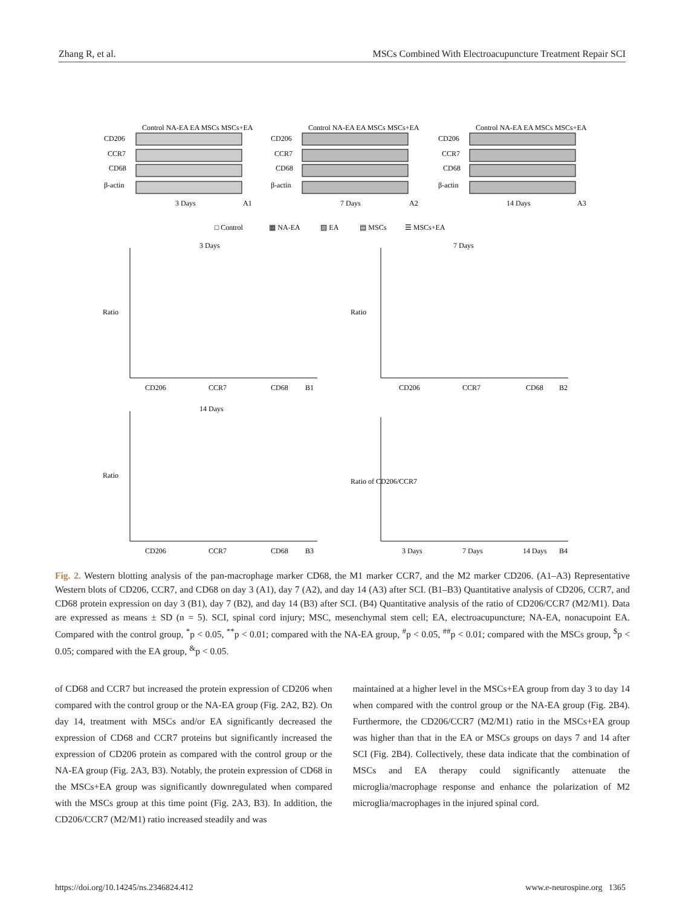Zhang R, et al. MSCs Combined With Electroacupuncture Treatment Repair SCI
CD206
CCR7
CD68
β-actin
3 Days
A1
CD206
CCR7
CD68
β-actin
7 Days
A2
CD206
CCR7
CD68
β-actin
14 Days
A3
Control NA-EA EA MSCs MSCs+EA
Control NA-EA EA MSCs MSCs+EA
Control NA-EA EA MSCs MSCs+EA
□ Control
▦ NA-EA
▨ EA
▤ MSCs
☰ MSCs+EA
3 Days
7 Days
14 Days
Ratio
Ratio
Ratio
Ratio of CD206/CCR7
CD206
CCR7
CD68
B1
CD206
CCR7
CD68
B2
CD206
CCR7
CD68
B3
3 Days
7 Days
14 Days
B4
Fig. 2. Western blotting analysis of the pan-macrophage marker CD68, the M1 marker CCR7, and the M2 marker CD206. (A1–A3) Representative Western blots of CD206, CCR7, and CD68 on day 3 (A1), day 7 (A2), and day 14 (A3) after SCI. (B1–B3) Quantitative analysis of CD206, CCR7, and CD68 protein expression on day 3 (B1), day 7 (B2), and day 14 (B3) after SCI. (B4) Quantitative analysis of the ratio of CD206/CCR7 (M2/M1). Data are expressed as means ± SD (n = 5). SCI, spinal cord injury; MSC, mesenchymal stem cell; EA, electroacupuncture; NA-EA, nonacupoint EA. Compared with the control group, <sup>*</sup>p < 0.05, <sup>**</sup>p < 0.01; compared with the NA-EA group, <sup>#</sup>p < 0.05, <sup>##</sup>p < 0.01; compared with the MSCs group, <sup>$</sup>p < 0.05; compared with the EA group, <sup>&</sup>p < 0.05.
of CD68 and CCR7 but increased the protein expression of CD206 when compared with the control group or the NA-EA group (Fig. 2A2, B2). On day 14, treatment with MSCs and/or EA significantly decreased the expression of CD68 and CCR7 proteins but significantly increased the expression of CD206 protein as compared with the control group or the NA-EA group (Fig. 2A3, B3). Notably, the protein expression of CD68 in the MSCs+EA group was significantly downregulated when compared with the MSCs group at this time point (Fig. 2A3, B3). In addition, the CD206/CCR7 (M2/M1) ratio increased steadily and was
maintained at a higher level in the MSCs+EA group from day 3 to day 14 when compared with the control group or the NA-EA group (Fig. 2B4). Furthermore, the CD206/CCR7 (M2/M1) ratio in the MSCs+EA group was higher than that in the EA or MSCs groups on days 7 and 14 after SCI (Fig. 2B4). Collectively, these data indicate that the combination of MSCs and EA therapy could significantly attenuate the microglia/macrophage response and enhance the polarization of M2 microglia/macrophages in the injured spinal cord.
https://doi.org/10.14245/ns.2346824.412 www.e-neurospine.org 1365